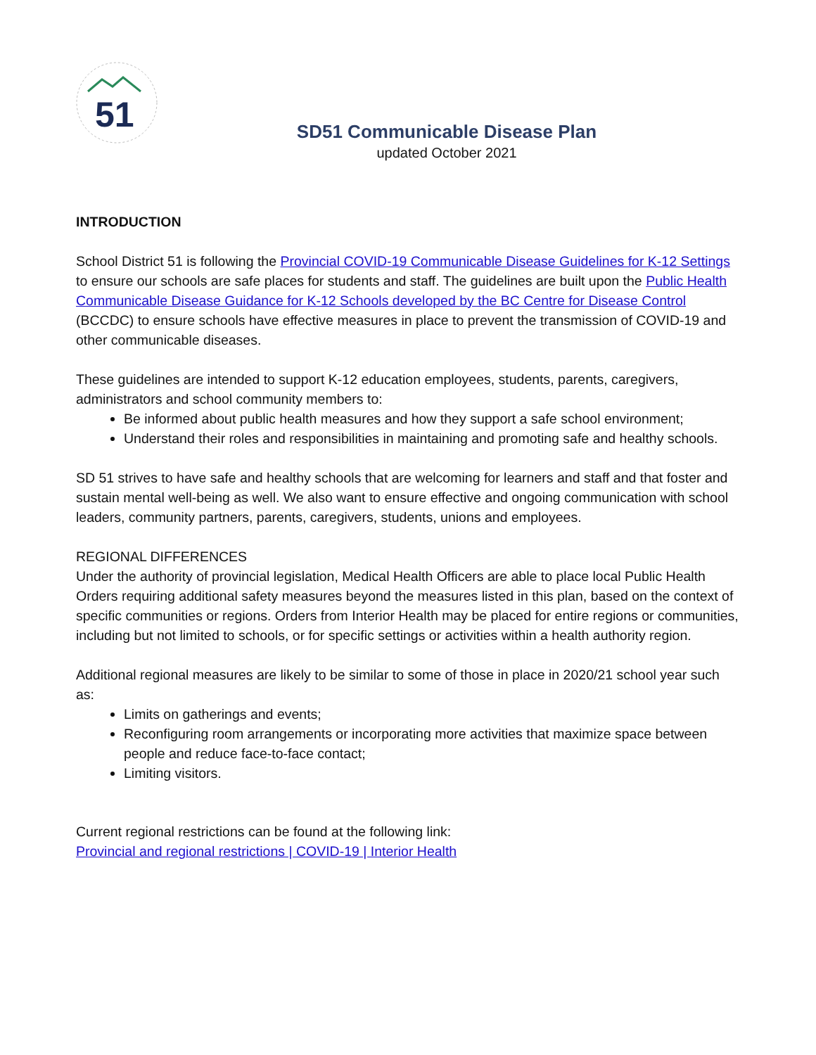51
SD51 Communicable Disease Plan
updated October 2021
INTRODUCTION
School District 51 is following the Provincial COVID-19 Communicable Disease Guidelines for K-12 Settings to ensure our schools are safe places for students and staff. The guidelines are built upon the Public Health Communicable Disease Guidance for K-12 Schools developed by the BC Centre for Disease Control (BCCDC) to ensure schools have effective measures in place to prevent the transmission of COVID-19 and other communicable diseases.
These guidelines are intended to support K-12 education employees, students, parents, caregivers, administrators and school community members to:
Be informed about public health measures and how they support a safe school environment;
Understand their roles and responsibilities in maintaining and promoting safe and healthy schools.
SD 51 strives to have safe and healthy schools that are welcoming for learners and staff and that foster and sustain mental well-being as well. We also want to ensure effective and ongoing communication with school leaders, community partners, parents, caregivers, students, unions and employees.
REGIONAL DIFFERENCES
Under the authority of provincial legislation, Medical Health Officers are able to place local Public Health Orders requiring additional safety measures beyond the measures listed in this plan, based on the context of specific communities or regions. Orders from Interior Health may be placed for entire regions or communities, including but not limited to schools, or for specific settings or activities within a health authority region.
Additional regional measures are likely to be similar to some of those in place in 2020/21 school year such as:
Limits on gatherings and events;
Reconfiguring room arrangements or incorporating more activities that maximize space between people and reduce face-to-face contact;
Limiting visitors.
Current regional restrictions can be found at the following link:
Provincial and regional restrictions | COVID-19 | Interior Health